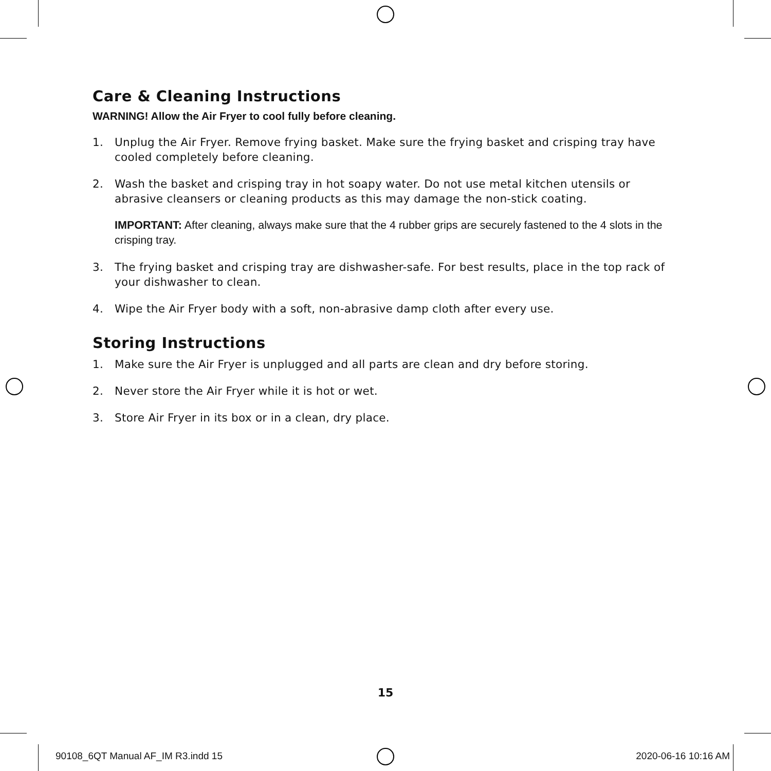Care & Cleaning Instructions
WARNING! Allow the Air Fryer to cool fully before cleaning.
1. Unplug the Air Fryer. Remove frying basket. Make sure the frying basket and crisping tray have cooled completely before cleaning.
2. Wash the basket and crisping tray in hot soapy water. Do not use metal kitchen utensils or abrasive cleansers or cleaning products as this may damage the non-stick coating.
IMPORTANT: After cleaning, always make sure that the 4 rubber grips are securely fastened to the 4 slots in the crisping tray.
3. The frying basket and crisping tray are dishwasher-safe. For best results, place in the top rack of your dishwasher to clean.
4. Wipe the Air Fryer body with a soft, non-abrasive damp cloth after every use.
Storing Instructions
1. Make sure the Air Fryer is unplugged and all parts are clean and dry before storing.
2. Never store the Air Fryer while it is hot or wet.
3. Store Air Fryer in its box or in a clean, dry place.
15
90108_6QT Manual AF_IM R3.indd 15 2020-06-16 10:16 AM